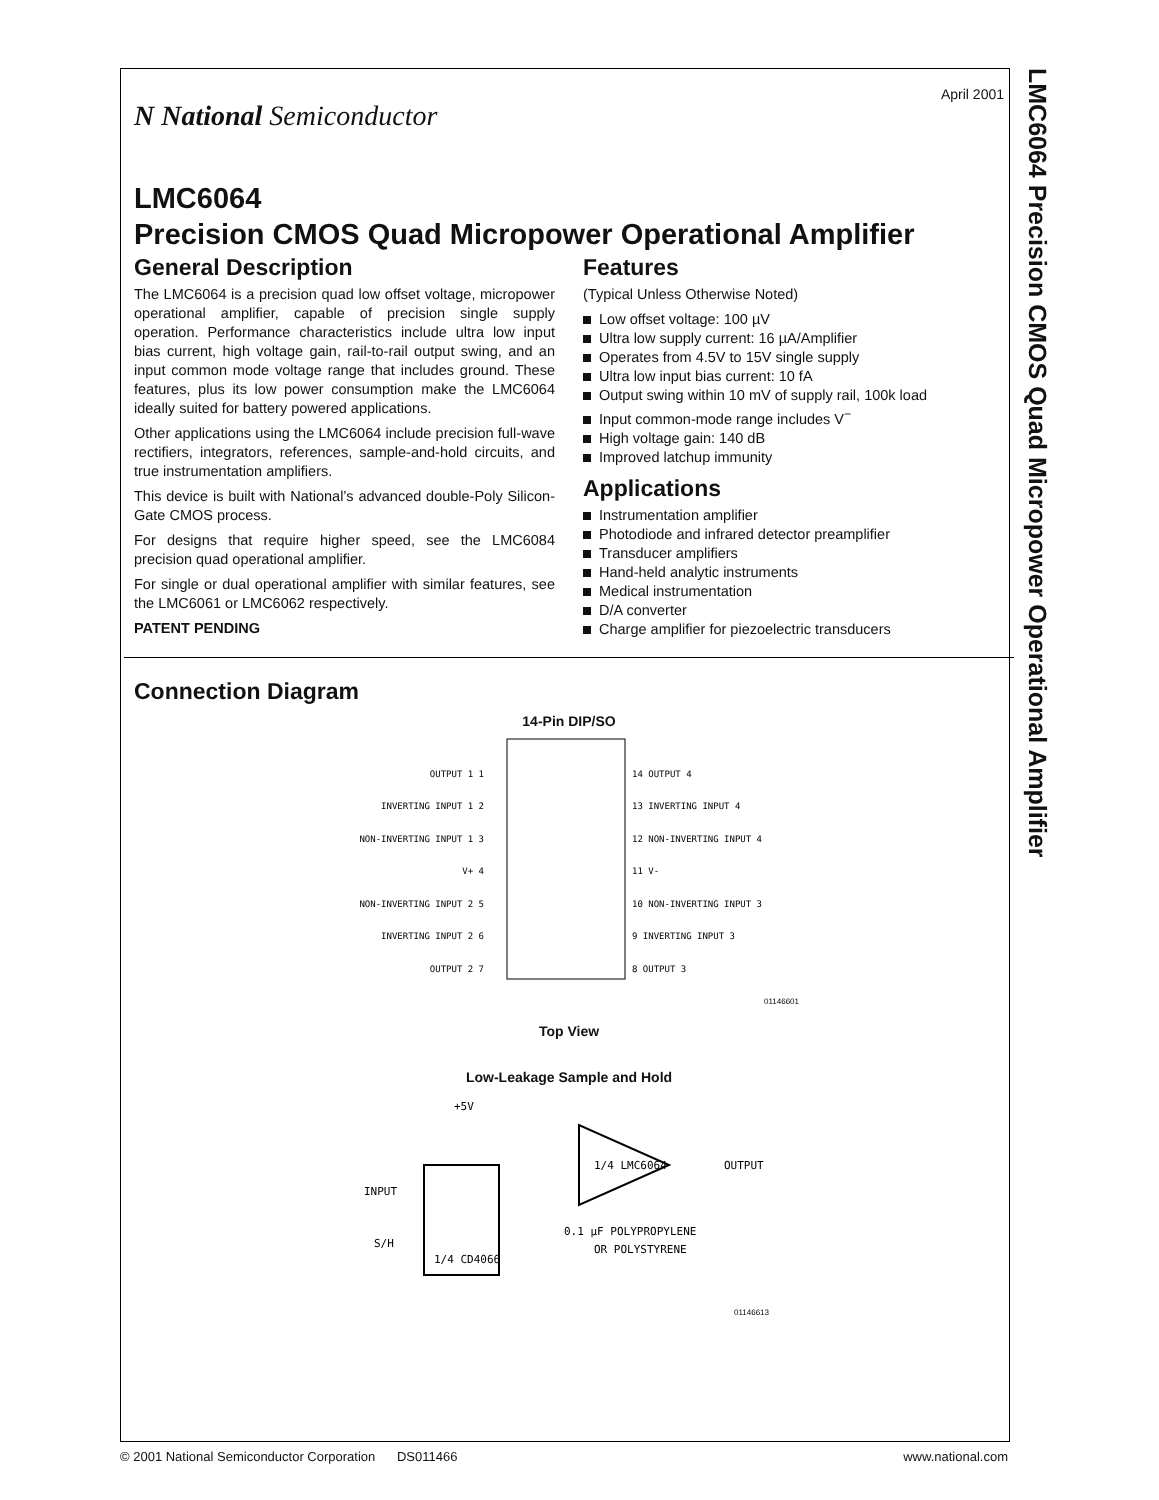LMC6064 Precision CMOS Quad Micropower Operational Amplifier
April 2001
N National Semiconductor
LMC6064
Precision CMOS Quad Micropower Operational Amplifier
General Description
The LMC6064 is a precision quad low offset voltage, micropower operational amplifier, capable of precision single supply operation. Performance characteristics include ultra low input bias current, high voltage gain, rail-to-rail output swing, and an input common mode voltage range that includes ground. These features, plus its low power consumption make the LMC6064 ideally suited for battery powered applications.
Other applications using the LMC6064 include precision full-wave rectifiers, integrators, references, sample-and-hold circuits, and true instrumentation amplifiers.
This device is built with National’s advanced double-Poly Silicon-Gate CMOS process.
For designs that require higher speed, see the LMC6084 precision quad operational amplifier.
For single or dual operational amplifier with similar features, see the LMC6061 or LMC6062 respectively.
PATENT PENDING
Features
(Typical Unless Otherwise Noted)
Low offset voltage: 100 µV
Ultra low supply current: 16 µA/Amplifier
Operates from 4.5V to 15V single supply
Ultra low input bias current: 10 fA
Output swing within 10 mV of supply rail, 100k load
Input common-mode range includes V<sup>−</sup>
High voltage gain: 140 dB
Improved latchup immunity
Applications
Instrumentation amplifier
Photodiode and infrared detector preamplifier
Transducer amplifiers
Hand-held analytic instruments
Medical instrumentation
D/A converter
Charge amplifier for piezoelectric transducers
Connection Diagram
14-Pin DIP/SO
OUTPUT 1 1
INVERTING INPUT 1 2
NON-INVERTING INPUT 1 3
V+ 4
NON-INVERTING INPUT 2 5
INVERTING INPUT 2 6
OUTPUT 2 7
14 OUTPUT 4
13 INVERTING INPUT 4
12 NON-INVERTING INPUT 4
11 V-
10 NON-INVERTING INPUT 3
9 INVERTING INPUT 3
8 OUTPUT 3
01146601
Top View
Low-Leakage Sample and Hold
+5V
INPUT
S/H
1/4 CD4066
1/4 LMC6064
OUTPUT
0.1 µF POLYPROPYLENE
OR POLYSTYRENE
01146613
© 2001 National Semiconductor Corporation DS011466 www.national.com